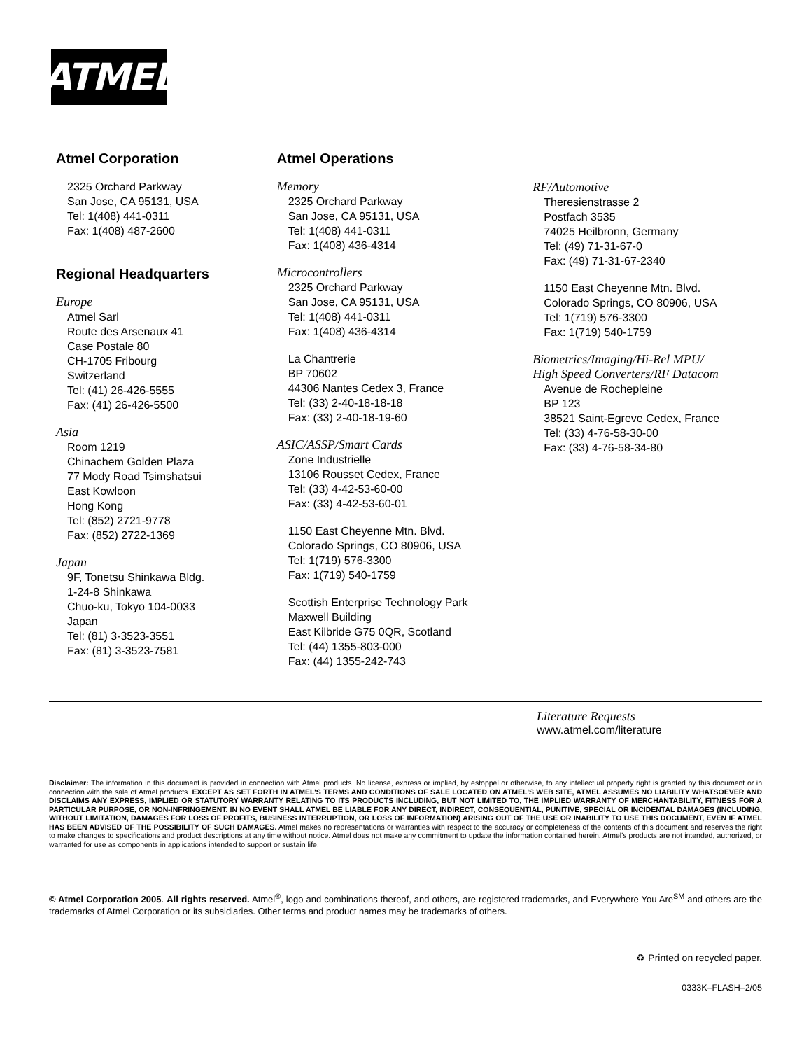ATMEL
Atmel Corporation
2325 Orchard Parkway
San Jose, CA 95131, USA
Tel: 1(408) 441-0311
Fax: 1(408) 487-2600
Regional Headquarters
Europe
Atmel Sarl
Route des Arsenaux 41
Case Postale 80
CH-1705 Fribourg
Switzerland
Tel: (41) 26-426-5555
Fax: (41) 26-426-5500
Asia
Room 1219
Chinachem Golden Plaza
77 Mody Road Tsimshatsui
East Kowloon
Hong Kong
Tel: (852) 2721-9778
Fax: (852) 2722-1369
Japan
9F, Tonetsu Shinkawa Bldg.
1-24-8 Shinkawa
Chuo-ku, Tokyo 104-0033
Japan
Tel: (81) 3-3523-3551
Fax: (81) 3-3523-7581
Atmel Operations
Memory
2325 Orchard Parkway
San Jose, CA 95131, USA
Tel: 1(408) 441-0311
Fax: 1(408) 436-4314
Microcontrollers
2325 Orchard Parkway
San Jose, CA 95131, USA
Tel: 1(408) 441-0311
Fax: 1(408) 436-4314
La Chantrerie
BP 70602
44306 Nantes Cedex 3, France
Tel: (33) 2-40-18-18-18
Fax: (33) 2-40-18-19-60
ASIC/ASSP/Smart Cards
Zone Industrielle
13106 Rousset Cedex, France
Tel: (33) 4-42-53-60-00
Fax: (33) 4-42-53-60-01
1150 East Cheyenne Mtn. Blvd.
Colorado Springs, CO 80906, USA
Tel: 1(719) 576-3300
Fax: 1(719) 540-1759
Scottish Enterprise Technology Park
Maxwell Building
East Kilbride G75 0QR, Scotland
Tel: (44) 1355-803-000
Fax: (44) 1355-242-743
RF/Automotive
Theresienstrasse 2
Postfach 3535
74025 Heilbronn, Germany
Tel: (49) 71-31-67-0
Fax: (49) 71-31-67-2340
1150 East Cheyenne Mtn. Blvd.
Colorado Springs, CO 80906, USA
Tel: 1(719) 576-3300
Fax: 1(719) 540-1759
Biometrics/Imaging/Hi-Rel MPU/
High Speed Converters/RF Datacom
Avenue de Rochepleine
BP 123
38521 Saint-Egreve Cedex, France
Tel: (33) 4-76-58-30-00
Fax: (33) 4-76-58-34-80
Literature Requests
www.atmel.com/literature
Disclaimer: The information in this document is provided in connection with Atmel products. No license, express or implied, by estoppel or otherwise, to any intellectual property right is granted by this document or in connection with the sale of Atmel products. EXCEPT AS SET FORTH IN ATMEL'S TERMS AND CONDITIONS OF SALE LOCATED ON ATMEL'S WEB SITE, ATMEL ASSUMES NO LIABILITY WHATSOEVER AND DISCLAIMS ANY EXPRESS, IMPLIED OR STATUTORY WARRANTY RELATING TO ITS PRODUCTS INCLUDING, BUT NOT LIMITED TO, THE IMPLIED WARRANTY OF MERCHANTABILITY, FITNESS FOR A PARTICULAR PURPOSE, OR NON-INFRINGEMENT. IN NO EVENT SHALL ATMEL BE LIABLE FOR ANY DIRECT, INDIRECT, CONSEQUENTIAL, PUNITIVE, SPECIAL OR INCIDENTAL DAMAGES (INCLUDING, WITHOUT LIMITATION, DAMAGES FOR LOSS OF PROFITS, BUSINESS INTERRUPTION, OR LOSS OF INFORMATION) ARISING OUT OF THE USE OR INABILITY TO USE THIS DOCUMENT, EVEN IF ATMEL HAS BEEN ADVISED OF THE POSSIBILITY OF SUCH DAMAGES. Atmel makes no representations or warranties with respect to the accuracy or completeness of the contents of this document and reserves the right to make changes to specifications and product descriptions at any time without notice. Atmel does not make any commitment to update the information contained herein. Atmel's products are not intended, authorized, or warranted for use as components in applications intended to support or sustain life.
© Atmel Corporation 2005. All rights reserved. Atmel<sup>®</sup>, logo and combinations thereof, and others, are registered trademarks, and Everywhere You Are<sup>SM</sup> and others are the trademarks of Atmel Corporation or its subsidiaries. Other terms and product names may be trademarks of others.
♻ Printed on recycled paper.
0333K–FLASH–2/05